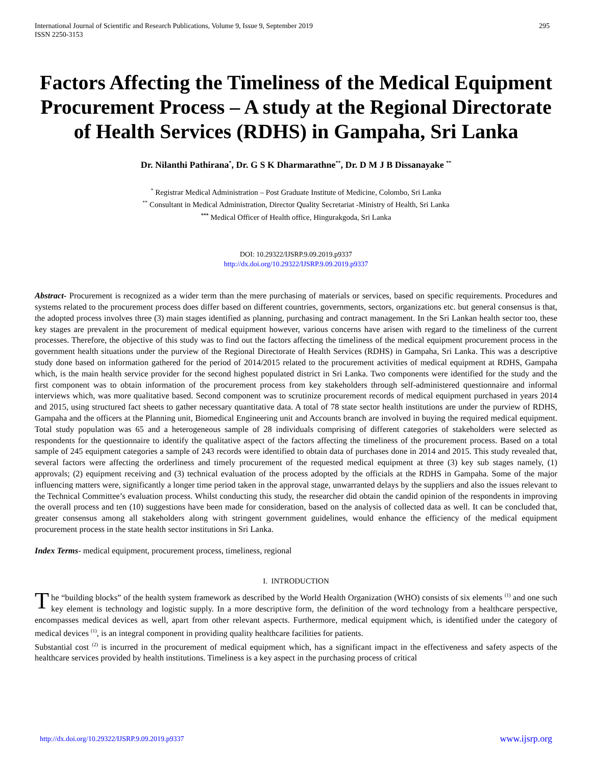International Journal of Scientific and Research Publications, Volume 9, Issue 9, September 2019
ISSN 2250-3153
295
Factors Affecting the Timeliness of the Medical Equipment Procurement Process – A study at the Regional Directorate of Health Services (RDHS) in Gampaha, Sri Lanka
Dr. Nilanthi Pathirana<sup>*</sup>, Dr. G S K Dharmarathne<sup>**</sup>, Dr. D M J B Dissanayake <sup>**</sup>
<sup>*</sup> Registrar Medical Administration – Post Graduate Institute of Medicine, Colombo, Sri Lanka
<sup>**</sup> Consultant in Medical Administration, Director Quality Secretariat -Ministry of Health, Sri Lanka
<sup>***</sup> Medical Officer of Health office, Hingurakgoda, Sri Lanka
DOI: 10.29322/IJSRP.9.09.2019.p9337
http://dx.doi.org/10.29322/IJSRP.9.09.2019.p9337
Abstract- Procurement is recognized as a wider term than the mere purchasing of materials or services, based on specific requirements. Procedures and systems related to the procurement process does differ based on different countries, governments, sectors, organizations etc. but general consensus is that, the adopted process involves three (3) main stages identified as planning, purchasing and contract management. In the Sri Lankan health sector too, these key stages are prevalent in the procurement of medical equipment however, various concerns have arisen with regard to the timeliness of the current processes. Therefore, the objective of this study was to find out the factors affecting the timeliness of the medical equipment procurement process in the government health situations under the purview of the Regional Directorate of Health Services (RDHS) in Gampaha, Sri Lanka. This was a descriptive study done based on information gathered for the period of 2014/2015 related to the procurement activities of medical equipment at RDHS, Gampaha which, is the main health service provider for the second highest populated district in Sri Lanka. Two components were identified for the study and the first component was to obtain information of the procurement process from key stakeholders through self-administered questionnaire and informal interviews which, was more qualitative based. Second component was to scrutinize procurement records of medical equipment purchased in years 2014 and 2015, using structured fact sheets to gather necessary quantitative data. A total of 78 state sector health institutions are under the purview of RDHS, Gampaha and the officers at the Planning unit, Biomedical Engineering unit and Accounts branch are involved in buying the required medical equipment. Total study population was 65 and a heterogeneous sample of 28 individuals comprising of different categories of stakeholders were selected as respondents for the questionnaire to identify the qualitative aspect of the factors affecting the timeliness of the procurement process. Based on a total sample of 245 equipment categories a sample of 243 records were identified to obtain data of purchases done in 2014 and 2015. This study revealed that, several factors were affecting the orderliness and timely procurement of the requested medical equipment at three (3) key sub stages namely, (1) approvals; (2) equipment receiving and (3) technical evaluation of the process adopted by the officials at the RDHS in Gampaha. Some of the major influencing matters were, significantly a longer time period taken in the approval stage, unwarranted delays by the suppliers and also the issues relevant to the Technical Committee’s evaluation process. Whilst conducting this study, the researcher did obtain the candid opinion of the respondents in improving the overall process and ten (10) suggestions have been made for consideration, based on the analysis of collected data as well. It can be concluded that, greater consensus among all stakeholders along with stringent government guidelines, would enhance the efficiency of the medical equipment procurement process in the state health sector institutions in Sri Lanka.
Index Terms- medical equipment, procurement process, timeliness, regional
I. INTRODUCTION
The “building blocks” of the health system framework as described by the World Health Organization (WHO) consists of six elements <sup>(1)</sup> and one such key element is technology and logistic supply. In a more descriptive form, the definition of the word technology from a healthcare perspective, encompasses medical devices as well, apart from other relevant aspects. Furthermore, medical equipment which, is identified under the category of medical devices <sup>(1)</sup>, is an integral component in providing quality healthcare facilities for patients.
Substantial cost <sup>(2)</sup> is incurred in the procurement of medical equipment which, has a significant impact in the effectiveness and safety aspects of the healthcare services provided by health institutions. Timeliness is a key aspect in the purchasing process of critical
http://dx.doi.org/10.29322/IJSRP.9.09.2019.p9337 www.ijsrp.org